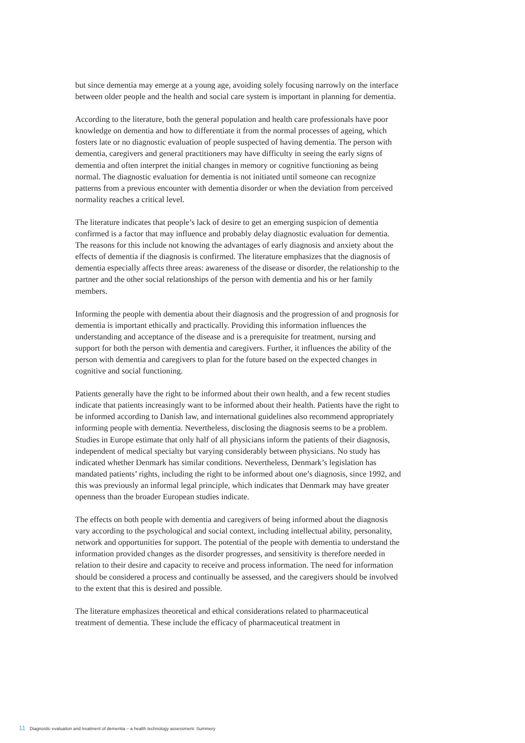but since dementia may emerge at a young age, avoiding solely focusing narrowly on the interface between older people and the health and social care system is important in planning for dementia.
According to the literature, both the general population and health care professionals have poor knowledge on dementia and how to differentiate it from the normal processes of ageing, which fosters late or no diagnostic evaluation of people suspected of having dementia. The person with dementia, caregivers and general practitioners may have difficulty in seeing the early signs of dementia and often interpret the initial changes in memory or cognitive functioning as being normal. The diagnostic evaluation for dementia is not initiated until someone can recognize patterns from a previous encounter with dementia disorder or when the deviation from perceived normality reaches a critical level.
The literature indicates that people’s lack of desire to get an emerging suspicion of dementia confirmed is a factor that may influence and probably delay diagnostic evaluation for dementia. The reasons for this include not knowing the advantages of early diagnosis and anxiety about the effects of dementia if the diagnosis is confirmed. The literature emphasizes that the diagnosis of dementia especially affects three areas: awareness of the disease or disorder, the relationship to the partner and the other social relationships of the person with dementia and his or her family members.
Informing the people with dementia about their diagnosis and the progression of and prognosis for dementia is important ethically and practically. Providing this information influences the understanding and acceptance of the disease and is a prerequisite for treatment, nursing and support for both the person with dementia and caregivers. Further, it influences the ability of the person with dementia and caregivers to plan for the future based on the expected changes in cognitive and social functioning.
Patients generally have the right to be informed about their own health, and a few recent studies indicate that patients increasingly want to be informed about their health. Patients have the right to be informed according to Danish law, and international guidelines also recommend appropriately informing people with dementia. Nevertheless, disclosing the diagnosis seems to be a problem. Studies in Europe estimate that only half of all physicians inform the patients of their diagnosis, independent of medical specialty but varying considerably between physicians. No study has indicated whether Denmark has similar conditions. Nevertheless, Denmark’s legislation has mandated patients’ rights, including the right to be informed about one’s diagnosis, since 1992, and this was previously an informal legal principle, which indicates that Denmark may have greater openness than the broader European studies indicate.
The effects on both people with dementia and caregivers of being informed about the diagnosis vary according to the psychological and social context, including intellectual ability, personality, network and opportunities for support. The potential of the people with dementia to understand the information provided changes as the disorder progresses, and sensitivity is therefore needed in relation to their desire and capacity to receive and process information. The need for information should be considered a process and continually be assessed, and the caregivers should be involved to the extent that this is desired and possible.
The literature emphasizes theoretical and ethical considerations related to pharmaceutical treatment of dementia. These include the efficacy of pharmaceutical treatment in
11 Diagnostic evaluation and treatment of dementia – a health technology assessment. Summery